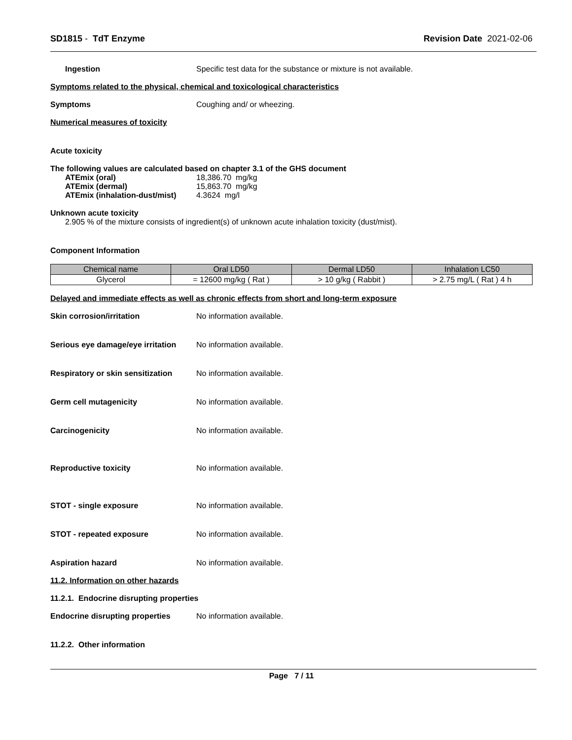SD1815 - TdT Enzyme Revision Date 2021-02-06
Ingestion Specific test data for the substance or mixture is not available.
Symptoms related to the physical, chemical and toxicological characteristics
Symptoms Coughing and/ or wheezing.
Numerical measures of toxicity
Acute toxicity
The following values are calculated based on chapter 3.1 of the GHS document
ATEmix (oral)
ATEmix (dermal)
ATEmix (inhalation-dust/mist)
18,386.70 mg/kg
15,863.70 mg/kg
4.3624 mg/l
Unknown acute toxicity
2.905 % of the mixture consists of ingredient(s) of unknown acute inhalation toxicity (dust/mist).
Component Information
| Chemical name | Oral LD50 | Dermal LD50 | Inhalation LC50 |
| --- | --- | --- | --- |
| Glycerol | = 12600 mg/kg ( Rat ) | > 10 g/kg ( Rabbit ) | > 2.75 mg/L ( Rat ) 4 h |
Delayed and immediate effects as well as chronic effects from short and long-term exposure
Skin corrosion/irritation No information available.
Serious eye damage/eye irritation
No information available.
Respiratory or skin sensitization
No information available.
Germ cell mutagenicity No information available.
Carcinogenicity No information available.
Reproductive toxicity No information available.
STOT - single exposure No information available.
STOT - repeated exposure No information available.
Aspiration hazard No information available.
11.2. Information on other hazards
11.2.1. Endocrine disrupting properties
Endocrine disrupting properties
No information available.
11.2.2. Other information
Page 7 / 11